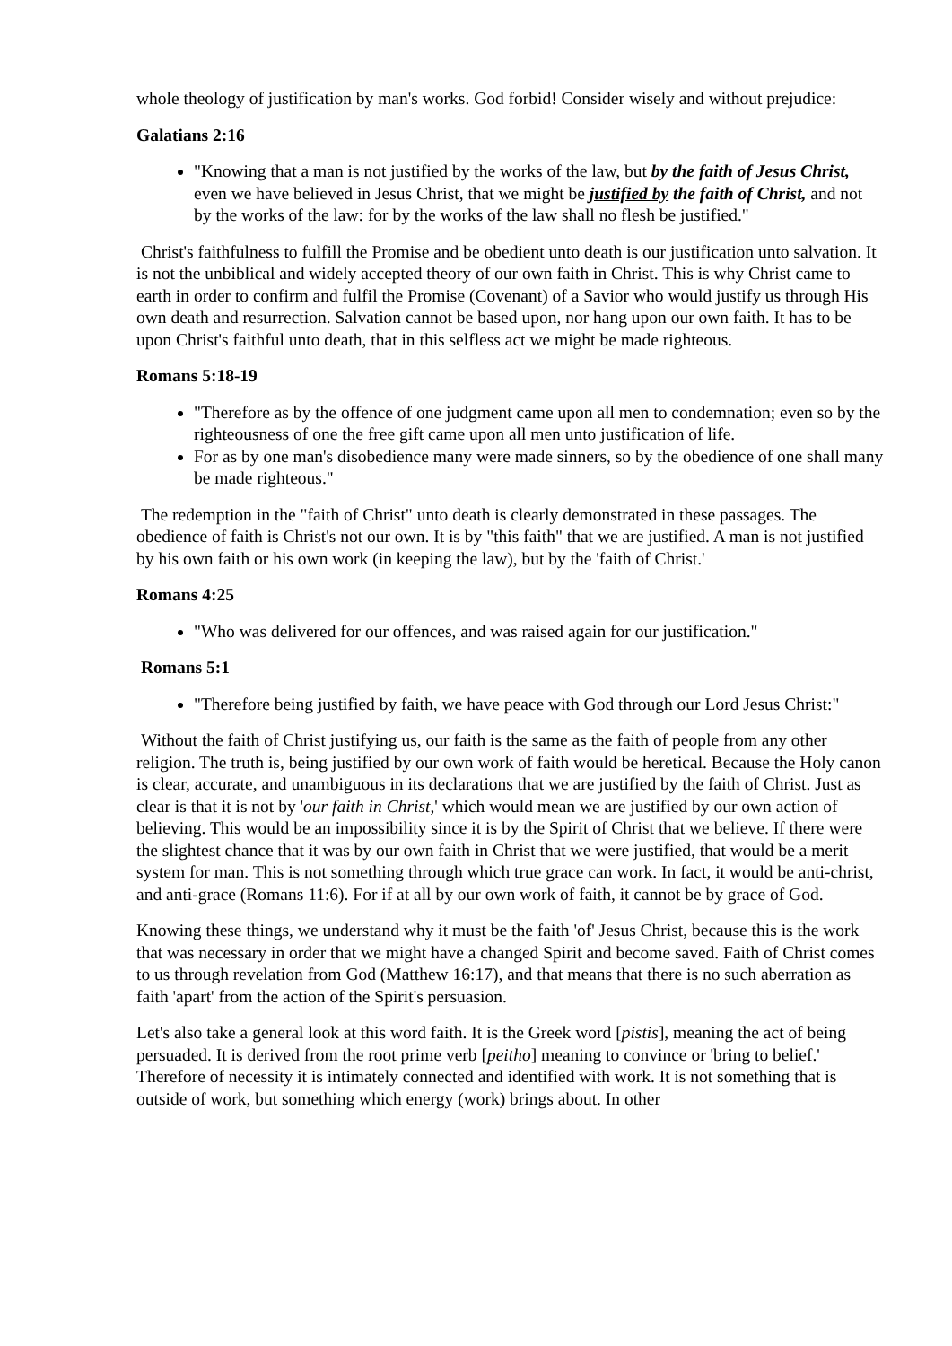whole theology of justification by man's works. God forbid! Consider wisely and without prejudice:
Galatians 2:16
"Knowing that a man is not justified by the works of the law, but by the faith of Jesus Christ, even we have believed in Jesus Christ, that we might be justified by the faith of Christ, and not by the works of the law: for by the works of the law shall no flesh be justified."
Christ's faithfulness to fulfill the Promise and be obedient unto death is our justification unto salvation. It is not the unbiblical and widely accepted theory of our own faith in Christ. This is why Christ came to earth in order to confirm and fulfil the Promise (Covenant) of a Savior who would justify us through His own death and resurrection. Salvation cannot be based upon, nor hang upon our own faith. It has to be upon Christ's faithful unto death, that in this selfless act we might be made righteous.
Romans 5:18-19
"Therefore as by the offence of one judgment came upon all men to condemnation; even so by the righteousness of one the free gift came upon all men unto justification of life.
For as by one man's disobedience many were made sinners, so by the obedience of one shall many be made righteous."
The redemption in the "faith of Christ" unto death is clearly demonstrated in these passages. The obedience of faith is Christ's not our own. It is by "this faith" that we are justified. A man is not justified by his own faith or his own work (in keeping the law), but by the 'faith of Christ.'
Romans 4:25
"Who was delivered for our offences, and was raised again for our justification."
Romans 5:1
"Therefore being justified by faith, we have peace with God through our Lord Jesus Christ:"
Without the faith of Christ justifying us, our faith is the same as the faith of people from any other religion. The truth is, being justified by our own work of faith would be heretical. Because the Holy canon is clear, accurate, and unambiguous in its declarations that we are justified by the faith of Christ. Just as clear is that it is not by 'our faith in Christ,' which would mean we are justified by our own action of believing. This would be an impossibility since it is by the Spirit of Christ that we believe. If there were the slightest chance that it was by our own faith in Christ that we were justified, that would be a merit system for man. This is not something through which true grace can work. In fact, it would be anti-christ, and anti-grace (Romans 11:6). For if at all by our own work of faith, it cannot be by grace of God.
Knowing these things, we understand why it must be the faith 'of' Jesus Christ, because this is the work that was necessary in order that we might have a changed Spirit and become saved. Faith of Christ comes to us through revelation from God (Matthew 16:17), and that means that there is no such aberration as faith 'apart' from the action of the Spirit's persuasion.
Let's also take a general look at this word faith. It is the Greek word [pistis], meaning the act of being persuaded. It is derived from the root prime verb [peitho] meaning to convince or 'bring to belief.' Therefore of necessity it is intimately connected and identified with work. It is not something that is outside of work, but something which energy (work) brings about. In other